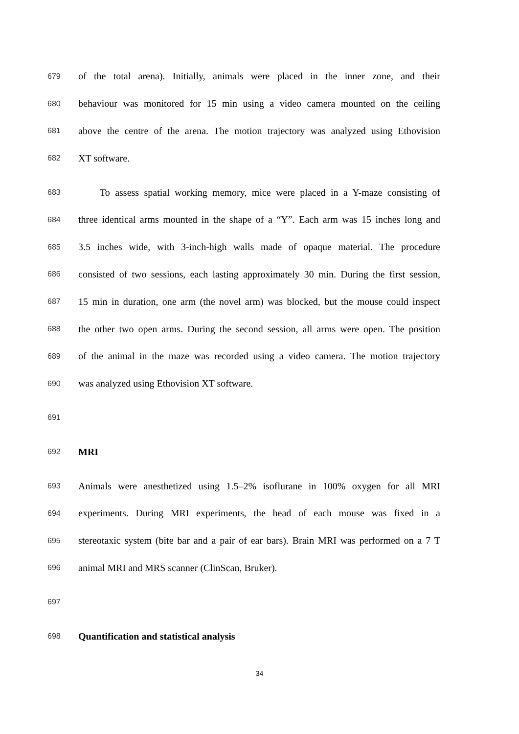679 of the total arena). Initially, animals were placed in the inner zone, and their
680 behaviour was monitored for 15 min using a video camera mounted on the ceiling
681 above the centre of the arena. The motion trajectory was analyzed using Ethovision
682 XT software.
683 To assess spatial working memory, mice were placed in a Y-maze consisting of
684 three identical arms mounted in the shape of a “Y”. Each arm was 15 inches long and
685 3.5 inches wide, with 3-inch-high walls made of opaque material. The procedure
686 consisted of two sessions, each lasting approximately 30 min. During the first session,
687 15 min in duration, one arm (the novel arm) was blocked, but the mouse could inspect
688 the other two open arms. During the second session, all arms were open. The position
689 of the animal in the maze was recorded using a video camera. The motion trajectory
690 was analyzed using Ethovision XT software.
691
692 MRI
693 Animals were anesthetized using 1.5–2% isoflurane in 100% oxygen for all MRI
694 experiments. During MRI experiments, the head of each mouse was fixed in a
695 stereotaxic system (bite bar and a pair of ear bars). Brain MRI was performed on a 7 T
696 animal MRI and MRS scanner (ClinScan, Bruker).
697
698 Quantification and statistical analysis
34